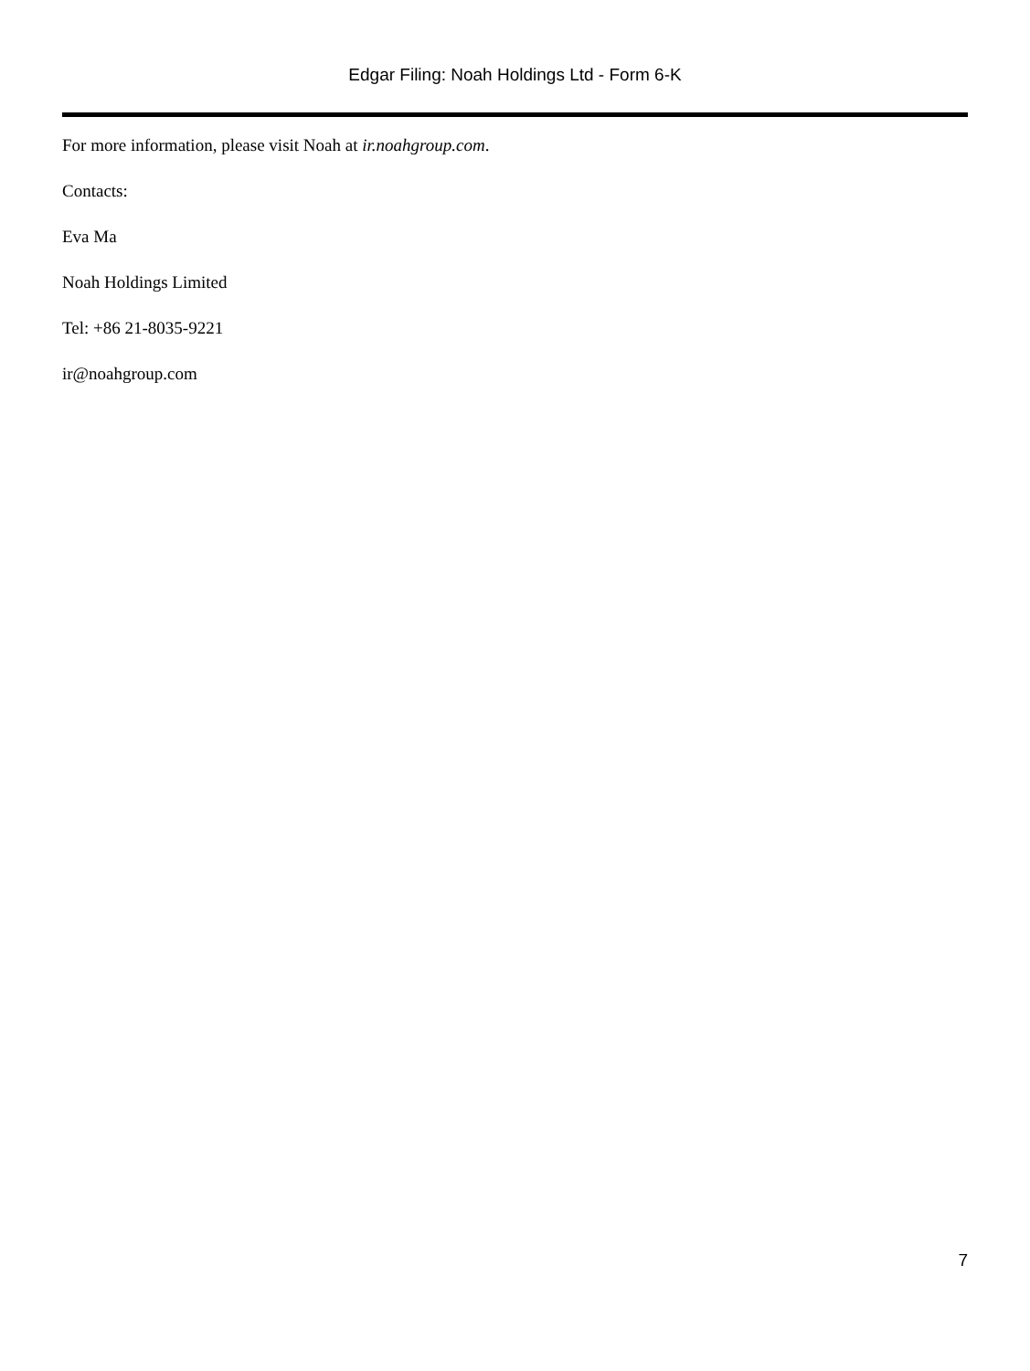Edgar Filing: Noah Holdings Ltd - Form 6-K
For more information, please visit Noah at ir.noahgroup.com.
Contacts:
Eva Ma
Noah Holdings Limited
Tel: +86 21-8035-9221
ir@noahgroup.com
7